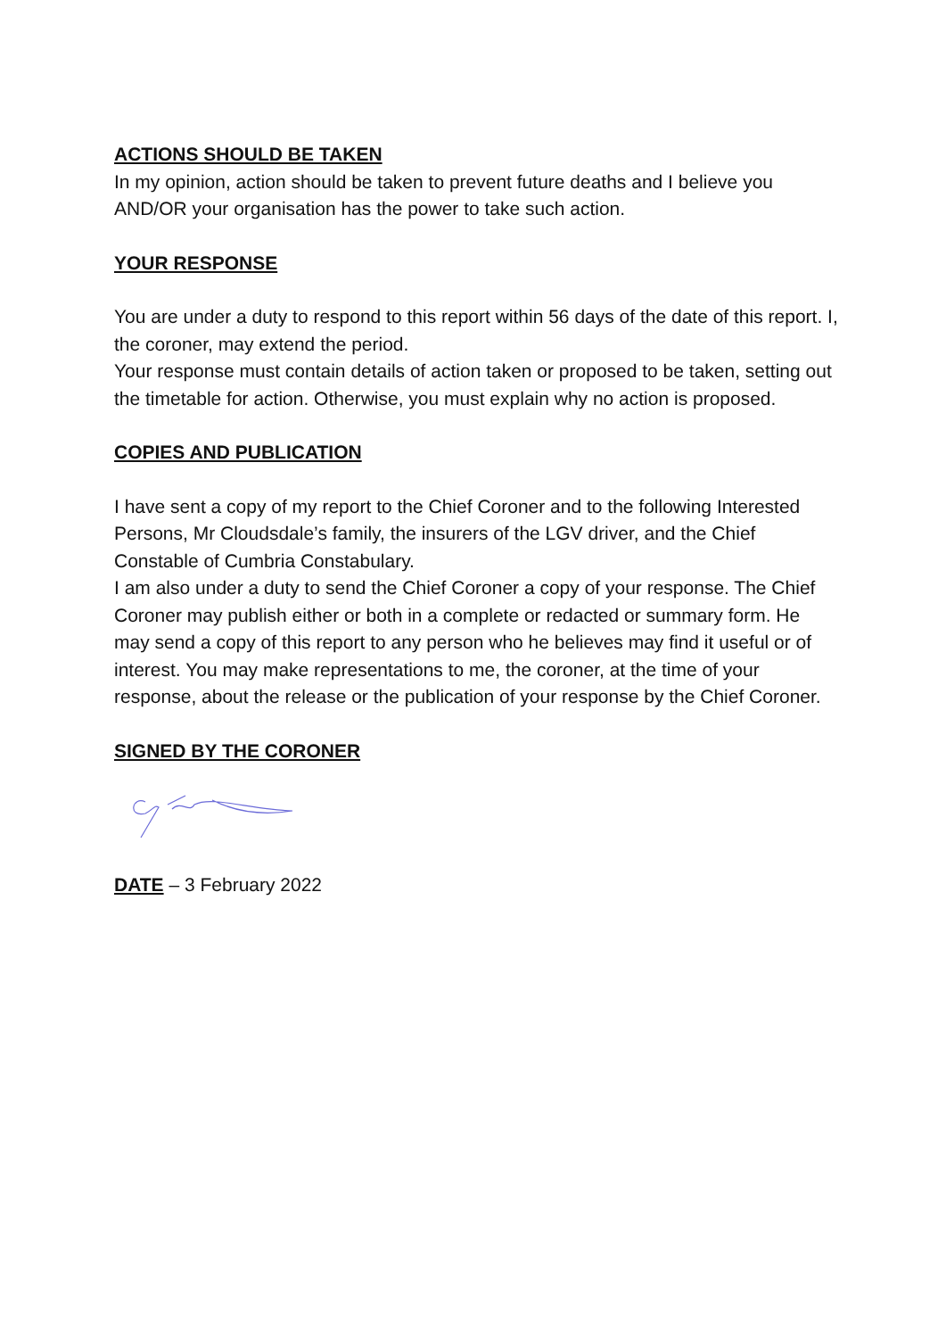ACTIONS SHOULD BE TAKEN
In my opinion, action should be taken to prevent future deaths and I believe you AND/OR your organisation has the power to take such action.
YOUR RESPONSE
You are under a duty to respond to this report within 56 days of the date of this report. I, the coroner, may extend the period.
Your response must contain details of action taken or proposed to be taken, setting out the timetable for action. Otherwise, you must explain why no action is proposed.
COPIES AND PUBLICATION
I have sent a copy of my report to the Chief Coroner and to the following Interested Persons, Mr Cloudsdale’s family, the insurers of the LGV driver, and the Chief Constable of Cumbria Constabulary.
I am also under a duty to send the Chief Coroner a copy of your response. The Chief Coroner may publish either or both in a complete or redacted or summary form. He may send a copy of this report to any person who he believes may find it useful or of interest. You may make representations to me, the coroner, at the time of your response, about the release or the publication of your response by the Chief Coroner.
SIGNED BY THE CORONER
DATE – 3 February 2022